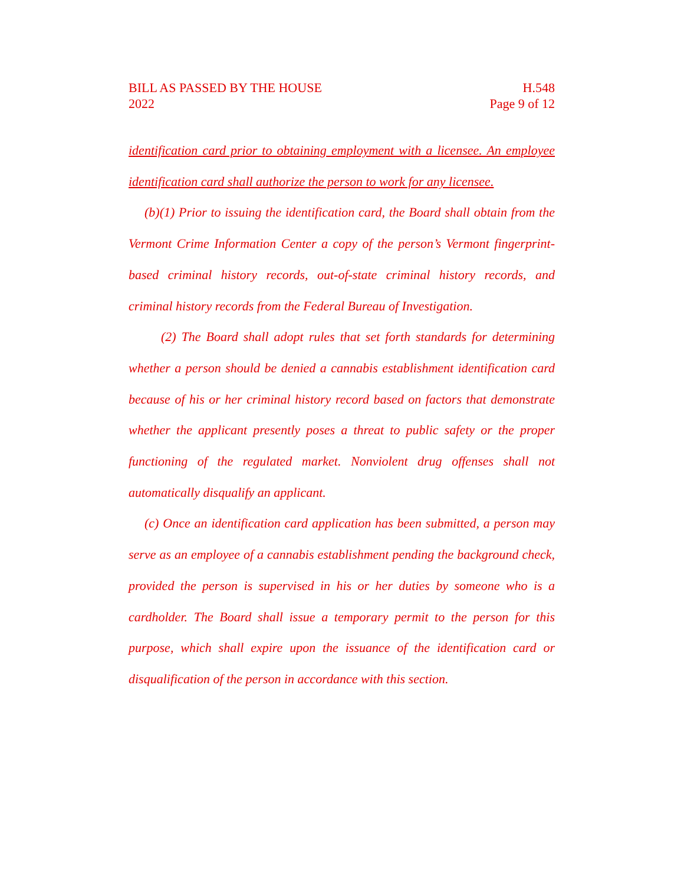BILL AS PASSED BY THE HOUSE
2022
H.548
Page 9 of 12
identification card prior to obtaining employment with a licensee. An employee identification card shall authorize the person to work for any licensee.
(b)(1) Prior to issuing the identification card, the Board shall obtain from the Vermont Crime Information Center a copy of the person’s Vermont fingerprint-based criminal history records, out-of-state criminal history records, and criminal history records from the Federal Bureau of Investigation.
(2) The Board shall adopt rules that set forth standards for determining whether a person should be denied a cannabis establishment identification card because of his or her criminal history record based on factors that demonstrate whether the applicant presently poses a threat to public safety or the proper functioning of the regulated market. Nonviolent drug offenses shall not automatically disqualify an applicant.
(c) Once an identification card application has been submitted, a person may serve as an employee of a cannabis establishment pending the background check, provided the person is supervised in his or her duties by someone who is a cardholder. The Board shall issue a temporary permit to the person for this purpose, which shall expire upon the issuance of the identification card or disqualification of the person in accordance with this section.